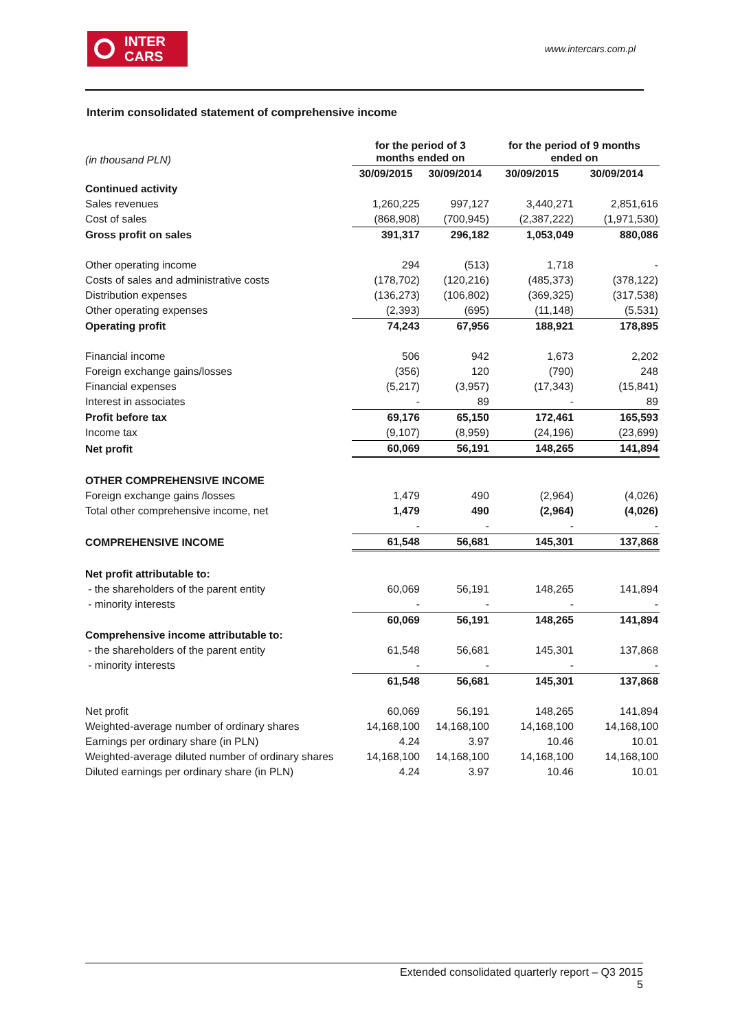INTER
CARS
www.intercars.com.pl
Interim consolidated statement of comprehensive income
| (in thousand PLN) | for the period of 3 months ended on | | for the period of 9 months ended on | |
| | 30/09/2015 | 30/09/2014 | 30/09/2015 | 30/09/2014 |
| Continued activity | | | | |
| Sales revenues | 1,260,225 | 997,127 | 3,440,271 | 2,851,616 |
| Cost of sales | (868,908) | (700,945) | (2,387,222) | (1,971,530) |
| Gross profit on sales | 391,317 | 296,182 | 1,053,049 | 880,086 |
| Other operating income | 294 | (513) | 1,718 | - |
| Costs of sales and administrative costs | (178,702) | (120,216) | (485,373) | (378,122) |
| Distribution expenses | (136,273) | (106,802) | (369,325) | (317,538) |
| Other operating expenses | (2,393) | (695) | (11,148) | (5,531) |
| Operating profit | 74,243 | 67,956 | 188,921 | 178,895 |
| Financial income | 506 | 942 | 1,673 | 2,202 |
| Foreign exchange gains/losses | (356) | 120 | (790) | 248 |
| Financial expenses | (5,217) | (3,957) | (17,343) | (15,841) |
| Interest in associates | - | 89 | - | 89 |
| Profit before tax | 69,176 | 65,150 | 172,461 | 165,593 |
| Income tax | (9,107) | (8,959) | (24,196) | (23,699) |
| Net profit | 60,069 | 56,191 | 148,265 | 141,894 |
| OTHER COMPREHENSIVE INCOME | | | | |
| Foreign exchange gains /losses | 1,479 | 490 | (2,964) | (4,026) |
| Total other comprehensive income, net | 1,479 | 490 | (2,964) | (4,026) |
| | - | - | - | - |
| COMPREHENSIVE INCOME | 61,548 | 56,681 | 145,301 | 137,868 |
| Net profit attributable to: | | | | |
| - the shareholders of the parent entity | 60,069 | 56,191 | 148,265 | 141,894 |
| - minority interests | - | - | - | - |
| | 60,069 | 56,191 | 148,265 | 141,894 |
| Comprehensive income attributable to: | | | | |
| - the shareholders of the parent entity | 61,548 | 56,681 | 145,301 | 137,868 |
| - minority interests | - | - | - | - |
| | 61,548 | 56,681 | 145,301 | 137,868 |
| Net profit | 60,069 | 56,191 | 148,265 | 141,894 |
| Weighted-average number of ordinary shares | 14,168,100 | 14,168,100 | 14,168,100 | 14,168,100 |
| Earnings per ordinary share (in PLN) | 4.24 | 3.97 | 10.46 | 10.01 |
| Weighted-average diluted number of ordinary shares | 14,168,100 | 14,168,100 | 14,168,100 | 14,168,100 |
| Diluted earnings per ordinary share (in PLN) | 4.24 | 3.97 | 10.46 | 10.01 |
Extended consolidated quarterly report – Q3 2015
5